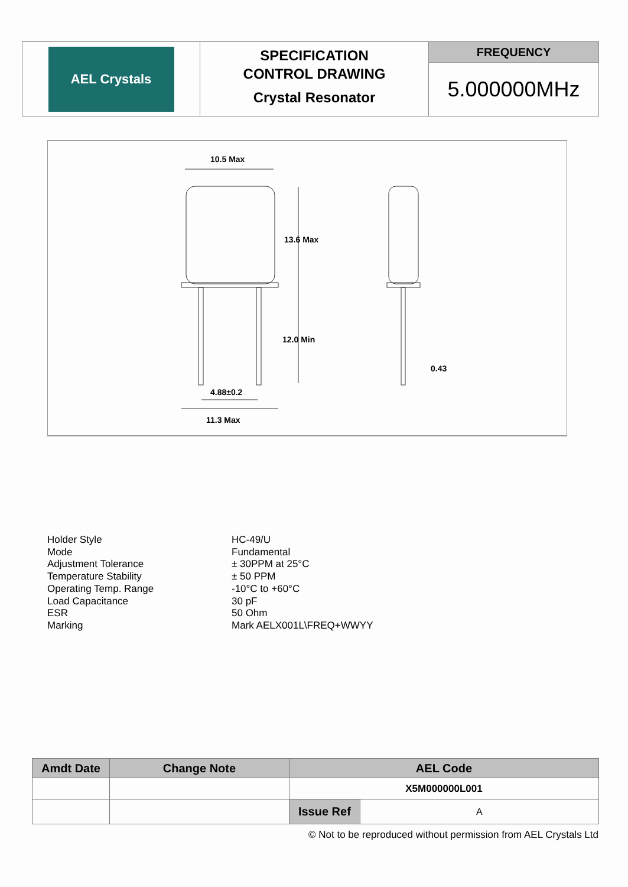| AEL Crystals | SPECIFICATION CONTROL DRAWING Crystal Resonator | FREQUENCY |
| | | 5.000000MHz |
10.5 Max
13.6 Max
12.0 Min
4.88±0.2
11.3 Max
0.43
| Holder Style | HC-49/U |
| Mode | Fundamental |
| Adjustment Tolerance | ± 30PPM at 25°C |
| Temperature Stability | ± 50 PPM |
| Operating Temp. Range | -10°C to +60°C |
| Load Capacitance | 30 pF |
| ESR | 50 Ohm |
| Marking | Mark AELX001L\FREQ+WWYY |
| Amdt Date | Change Note | AEL Code | |
| --- | --- | --- | --- |
| | | X5M000000L001 | |
| | | Issue Ref | A |
© Not to be reproduced without permission from AEL Crystals Ltd